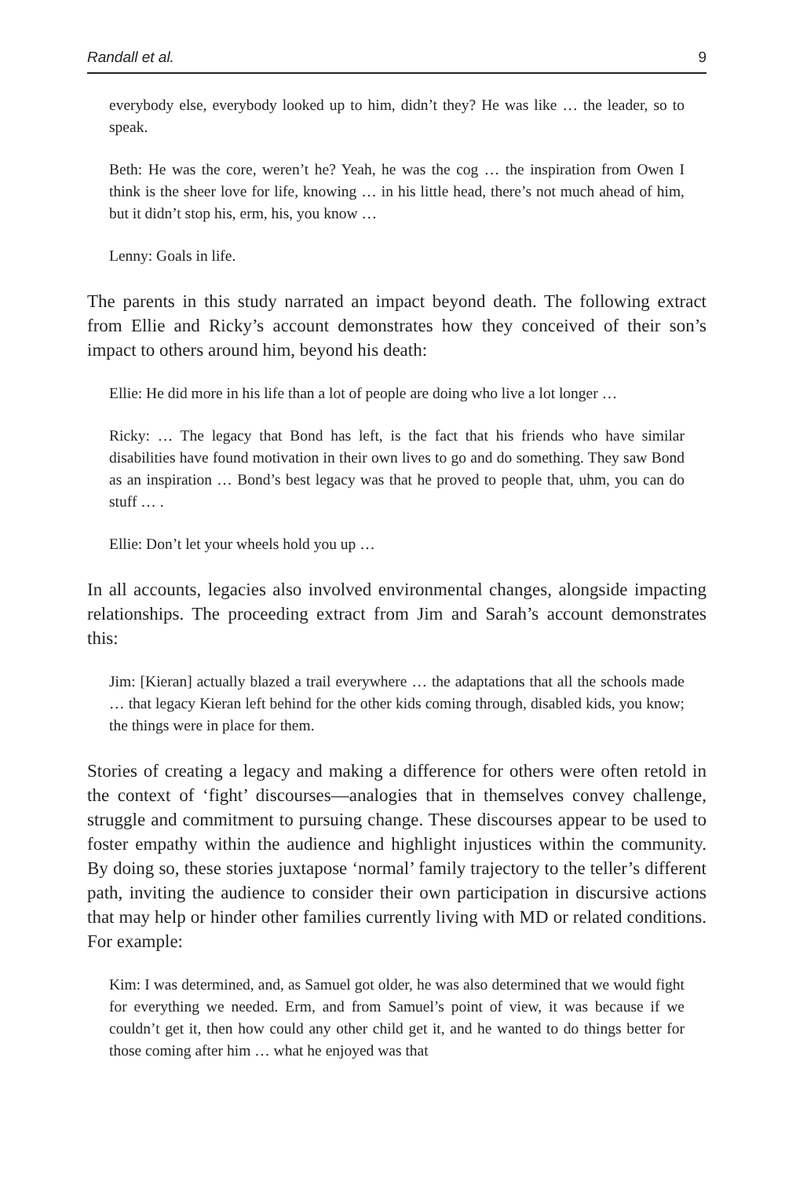Randall et al. 9
everybody else, everybody looked up to him, didn’t they? He was like … the leader, so to speak.
Beth: He was the core, weren’t he? Yeah, he was the cog … the inspiration from Owen I think is the sheer love for life, knowing … in his little head, there’s not much ahead of him, but it didn’t stop his, erm, his, you know …
Lenny: Goals in life.
The parents in this study narrated an impact beyond death. The following extract from Ellie and Ricky’s account demonstrates how they conceived of their son’s impact to others around him, beyond his death:
Ellie: He did more in his life than a lot of people are doing who live a lot longer …
Ricky: … The legacy that Bond has left, is the fact that his friends who have similar disabilities have found motivation in their own lives to go and do something. They saw Bond as an inspiration … Bond’s best legacy was that he proved to people that, uhm, you can do stuff … .
Ellie: Don’t let your wheels hold you up …
In all accounts, legacies also involved environmental changes, alongside impacting relationships. The proceeding extract from Jim and Sarah’s account demonstrates this:
Jim: [Kieran] actually blazed a trail everywhere … the adaptations that all the schools made … that legacy Kieran left behind for the other kids coming through, disabled kids, you know; the things were in place for them.
Stories of creating a legacy and making a difference for others were often retold in the context of ‘fight’ discourses—analogies that in themselves convey challenge, struggle and commitment to pursuing change. These discourses appear to be used to foster empathy within the audience and highlight injustices within the community. By doing so, these stories juxtapose ‘normal’ family trajectory to the teller’s different path, inviting the audience to consider their own participation in discursive actions that may help or hinder other families currently living with MD or related conditions. For example:
Kim: I was determined, and, as Samuel got older, he was also determined that we would fight for everything we needed. Erm, and from Samuel’s point of view, it was because if we couldn’t get it, then how could any other child get it, and he wanted to do things better for those coming after him … what he enjoyed was that